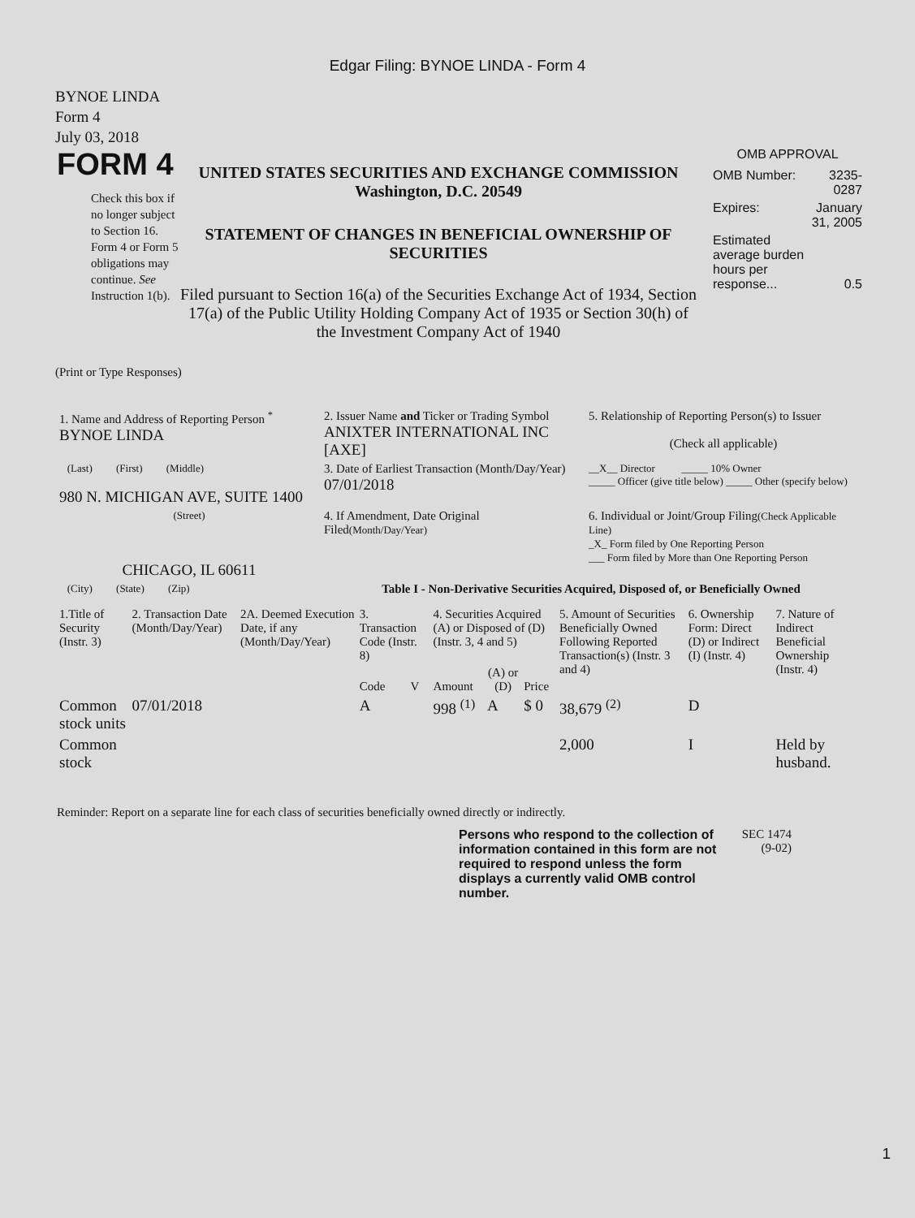Edgar Filing: BYNOE LINDA - Form 4
BYNOE LINDA
Form 4
July 03, 2018
FORM 4
Check this box if no longer subject to Section 16. Form 4 or Form 5 obligations may continue. See Instruction 1(b).
UNITED STATES SECURITIES AND EXCHANGE COMMISSION
Washington, D.C. 20549
STATEMENT OF CHANGES IN BENEFICIAL OWNERSHIP OF SECURITIES
Filed pursuant to Section 16(a) of the Securities Exchange Act of 1934, Section 17(a) of the Public Utility Holding Company Act of 1935 or Section 30(h) of the Investment Company Act of 1940
OMB APPROVAL
| OMB Number: | 3235-0287 |
| Expires: | January 31, 2005 |
| Estimated average burden hours per response... | 0.5 |
(Print or Type Responses)
| 1. Name and Address of Reporting Person <sup>*</sup> BYNOE LINDA | 2. Issuer Name and Ticker or Trading Symbol ANIXTER INTERNATIONAL INC [AXE] | 5. Relationship of Reporting Person(s) to Issuer (Check all applicable) |
| (Last) (First) (Middle) 980 N. MICHIGAN AVE, SUITE 1400 | 3. Date of Earliest Transaction (Month/Day/Year) 07/01/2018 | __X__ Director _____ 10% Owner _____ Officer (give title below) _____ Other (specify below) |
| (Street) CHICAGO, IL 60611 | 4. If Amendment, Date Original Filed (Month/Day/Year) | 6. Individual or Joint/Group Filing (Check Applicable Line) _X_ Form filed by One Reporting Person ___ Form filed by More than One Reporting Person |
| (City) (State) (Zip) | Table I - Non-Derivative Securities Acquired, Disposed of, or Beneficially Owned | |
| 1.Title of Security (Instr. 3) | 2. Transaction Date (Month/Day/Year) | 2A. Deemed Execution Date, if any (Month/Day/Year) | 3. Transaction Code (Instr. 8) | | 4. Securities Acquired (A) or Disposed of (D) (Instr. 3, 4 and 5) | | | 5. Amount of Securities Beneficially Owned Following Reported Transaction(s) (Instr. 3 and 4) | 6. Ownership Form: Direct (D) or Indirect (I) (Instr. 4) | 7. Nature of Indirect Beneficial Ownership (Instr. 4) |
| --- | --- | --- | --- | --- | --- | --- | --- | --- | --- | --- |
| | | | Code | V | Amount | (A) or (D) | Price | | | |
| Common stock units | 07/01/2018 | | A | | 998 <sup>(1)</sup> | A | $ 0 | 38,679 <sup>(2)</sup> | D | |
| Common stock | | | | | | | | 2,000 | I | Held by husband. |
Reminder: Report on a separate line for each class of securities beneficially owned directly or indirectly.
Persons who respond to the collection of information contained in this form are not required to respond unless the form displays a currently valid OMB control number.
SEC 1474 (9-02)
1